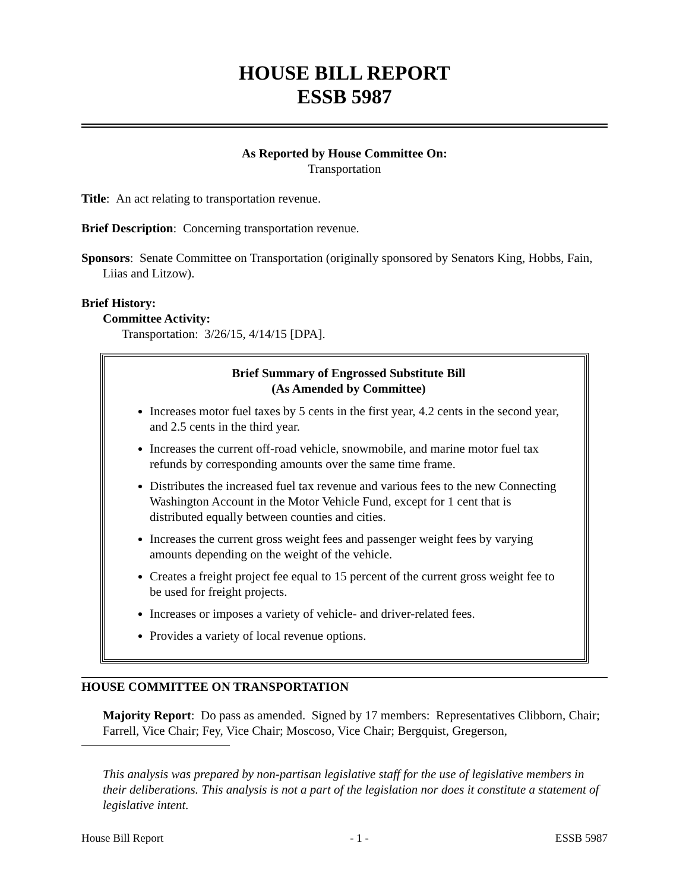HOUSE BILL REPORT
ESSB 5987
As Reported by House Committee On:
Transportation
Title: An act relating to transportation revenue.
Brief Description: Concerning transportation revenue.
Sponsors: Senate Committee on Transportation (originally sponsored by Senators King, Hobbs, Fain, Liias and Litzow).
Brief History:
Committee Activity:
Transportation: 3/26/15, 4/14/15 [DPA].
Brief Summary of Engrossed Substitute Bill
(As Amended by Committee)
Increases motor fuel taxes by 5 cents in the first year, 4.2 cents in the second year, and 2.5 cents in the third year.
Increases the current off-road vehicle, snowmobile, and marine motor fuel tax refunds by corresponding amounts over the same time frame.
Distributes the increased fuel tax revenue and various fees to the new Connecting Washington Account in the Motor Vehicle Fund, except for 1 cent that is distributed equally between counties and cities.
Increases the current gross weight fees and passenger weight fees by varying amounts depending on the weight of the vehicle.
Creates a freight project fee equal to 15 percent of the current gross weight fee to be used for freight projects.
Increases or imposes a variety of vehicle- and driver-related fees.
Provides a variety of local revenue options.
HOUSE COMMITTEE ON TRANSPORTATION
Majority Report: Do pass as amended. Signed by 17 members: Representatives Clibborn, Chair; Farrell, Vice Chair; Fey, Vice Chair; Moscoso, Vice Chair; Bergquist, Gregerson,
This analysis was prepared by non-partisan legislative staff for the use of legislative members in their deliberations. This analysis is not a part of the legislation nor does it constitute a statement of legislative intent.
House Bill Report - 1 - ESSB 5987